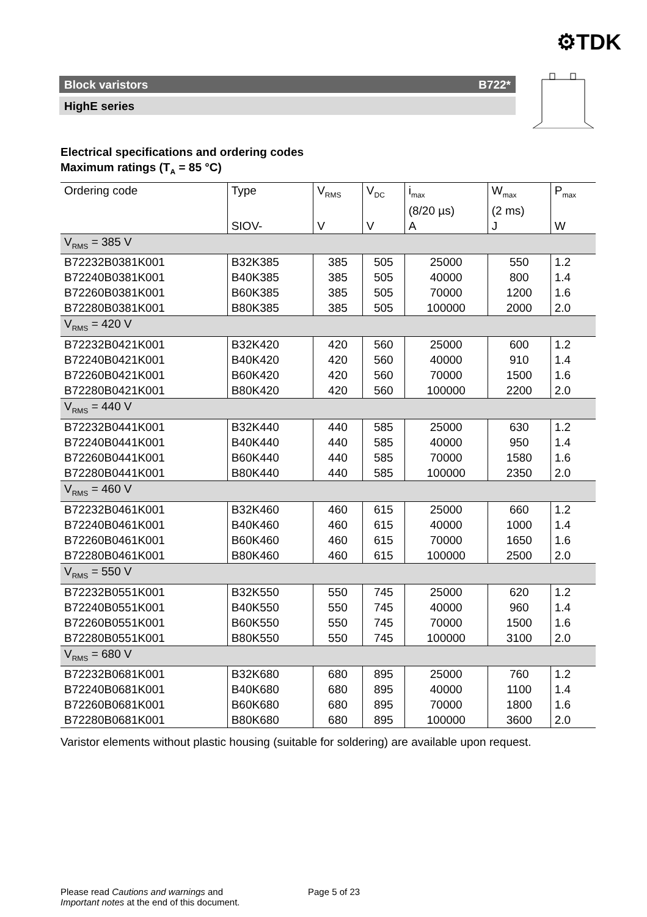⚙TDK
Block varistors B722*
HighE series
Electrical specifications and ordering codes
Maximum ratings (T<sub>A</sub> = 85 °C)
| Ordering code | Type | V<sub>RMS</sub> | V<sub>DC</sub> | i<sub>max</sub> (8/20 µs) | W<sub>max</sub> (2 ms) | P<sub>max</sub> |
| --- | --- | --- | --- | --- | --- | --- |
| | SIOV- | V | V | A | J | W |
| V<sub>RMS</sub> = 385 V | | | | | | |
| B72232B0381K001 | B32K385 | 385 | 505 | 25000 | 550 | 1.2 |
| B72240B0381K001 | B40K385 | 385 | 505 | 40000 | 800 | 1.4 |
| B72260B0381K001 | B60K385 | 385 | 505 | 70000 | 1200 | 1.6 |
| B72280B0381K001 | B80K385 | 385 | 505 | 100000 | 2000 | 2.0 |
| V<sub>RMS</sub> = 420 V | | | | | | |
| B72232B0421K001 | B32K420 | 420 | 560 | 25000 | 600 | 1.2 |
| B72240B0421K001 | B40K420 | 420 | 560 | 40000 | 910 | 1.4 |
| B72260B0421K001 | B60K420 | 420 | 560 | 70000 | 1500 | 1.6 |
| B72280B0421K001 | B80K420 | 420 | 560 | 100000 | 2200 | 2.0 |
| V<sub>RMS</sub> = 440 V | | | | | | |
| B72232B0441K001 | B32K440 | 440 | 585 | 25000 | 630 | 1.2 |
| B72240B0441K001 | B40K440 | 440 | 585 | 40000 | 950 | 1.4 |
| B72260B0441K001 | B60K440 | 440 | 585 | 70000 | 1580 | 1.6 |
| B72280B0441K001 | B80K440 | 440 | 585 | 100000 | 2350 | 2.0 |
| V<sub>RMS</sub> = 460 V | | | | | | |
| B72232B0461K001 | B32K460 | 460 | 615 | 25000 | 660 | 1.2 |
| B72240B0461K001 | B40K460 | 460 | 615 | 40000 | 1000 | 1.4 |
| B72260B0461K001 | B60K460 | 460 | 615 | 70000 | 1650 | 1.6 |
| B72280B0461K001 | B80K460 | 460 | 615 | 100000 | 2500 | 2.0 |
| V<sub>RMS</sub> = 550 V | | | | | | |
| B72232B0551K001 | B32K550 | 550 | 745 | 25000 | 620 | 1.2 |
| B72240B0551K001 | B40K550 | 550 | 745 | 40000 | 960 | 1.4 |
| B72260B0551K001 | B60K550 | 550 | 745 | 70000 | 1500 | 1.6 |
| B72280B0551K001 | B80K550 | 550 | 745 | 100000 | 3100 | 2.0 |
| V<sub>RMS</sub> = 680 V | | | | | | |
| B72232B0681K001 | B32K680 | 680 | 895 | 25000 | 760 | 1.2 |
| B72240B0681K001 | B40K680 | 680 | 895 | 40000 | 1100 | 1.4 |
| B72260B0681K001 | B60K680 | 680 | 895 | 70000 | 1800 | 1.6 |
| B72280B0681K001 | B80K680 | 680 | 895 | 100000 | 3600 | 2.0 |
Varistor elements without plastic housing (suitable for soldering) are available upon request.
Please read Cautions and warnings and
Important notes at the end of this document.
Page 5 of 23